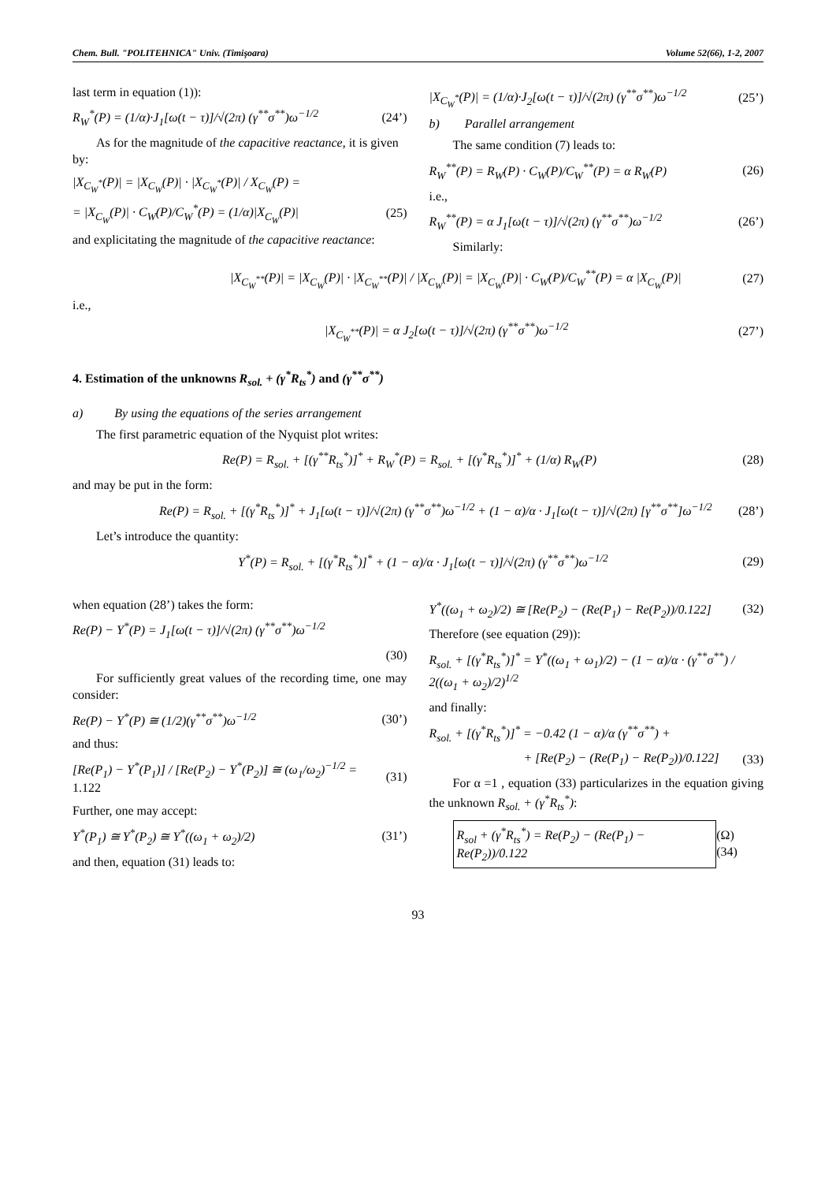Chem. Bull. "POLITEHNICA" Univ. (Timişoara) Volume 52(66), 1-2, 2007
last term in equation (1)):
R<sub>W</sub><sup>*</sup>(P) = (1/α)·J<sub>1</sub>[ω(t − τ)]/√(2π) (γ<sup>**</sup>σ<sup>**</sup>)ω<sup>−1/2</sup> (24’)
As for the magnitude of the capacitive reactance, it is given by:
|X<sub>C<sub>W</sub><sup>*</sup></sub>(P)| = |X<sub>C<sub>W</sub></sub>(P)| · |X<sub>C<sub>W</sub><sup>*</sup></sub>(P)| / X<sub>C<sub>W</sub></sub>(P) =
= |X<sub>C<sub>W</sub></sub>(P)| · C<sub>W</sub>(P)/C<sub>W</sub><sup>*</sup>(P) = (1/α)|X<sub>C<sub>W</sub></sub>(P)| (25)
and explicitating the magnitude of the capacitive reactance:
|X<sub>C<sub>W</sub><sup>*</sup></sub>(P)| = (1/α)·J<sub>2</sub>[ω(t − τ)]/√(2π) (γ<sup>**</sup>σ<sup>**</sup>)ω<sup>−1/2</sup> (25’)
b) Parallel arrangement
The same condition (7) leads to:
R<sub>W</sub><sup>**</sup>(P) = R<sub>W</sub>(P) · C<sub>W</sub>(P)/C<sub>W</sub><sup>**</sup>(P) = α R<sub>W</sub>(P) (26)
i.e.,
R<sub>W</sub><sup>**</sup>(P) = α J<sub>1</sub>[ω(t − τ)]/√(2π) (γ<sup>**</sup>σ<sup>**</sup>)ω<sup>−1/2</sup> (26’)
Similarly:
|X<sub>C<sub>W</sub><sup>**</sup></sub>(P)| = |X<sub>C<sub>W</sub></sub>(P)| · |X<sub>C<sub>W</sub><sup>**</sup></sub>(P)| / |X<sub>C<sub>W</sub></sub>(P)| = |X<sub>C<sub>W</sub></sub>(P)| · C<sub>W</sub>(P)/C<sub>W</sub><sup>**</sup>(P) = α |X<sub>C<sub>W</sub></sub>(P)| (27)
i.e.,
|X<sub>C<sub>W</sub><sup>**</sup></sub>(P)| = α J<sub>2</sub>[ω(t − τ)]/√(2π) (γ<sup>**</sup>σ<sup>**</sup>)ω<sup>−1/2</sup> (27’)
4. Estimation of the unknowns R<sub>sol.</sub> + (γ<sup>*</sup>R<sub>ts</sub><sup>*</sup>) and (γ<sup>**</sup>σ<sup>**</sup>)
a) By using the equations of the series arrangement
The first parametric equation of the Nyquist plot writes:
Re(P) = R<sub>sol.</sub> + [(γ<sup>**</sup>R<sub>ts</sub><sup>*</sup>)]<sup>*</sup> + R<sub>W</sub><sup>*</sup>(P) = R<sub>sol.</sub> + [(γ<sup>*</sup>R<sub>ts</sub><sup>*</sup>)]<sup>*</sup> + (1/α) R<sub>W</sub>(P) (28)
and may be put in the form:
Re(P) = R<sub>sol.</sub> + [(γ<sup>*</sup>R<sub>ts</sub><sup>*</sup>)]<sup>*</sup> + J<sub>1</sub>[ω(t − τ)]/√(2π) (γ<sup>**</sup>σ<sup>**</sup>)ω<sup>−1/2</sup> + (1 − α)/α · J<sub>1</sub>[ω(t − τ)]/√(2π) [γ<sup>**</sup>σ<sup>**</sup>]ω<sup>−1/2</sup> (28’)
Let’s introduce the quantity:
Y<sup>*</sup>(P) = R<sub>sol.</sub> + [(γ<sup>*</sup>R<sub>ts</sub><sup>*</sup>)]<sup>*</sup> + (1 − α)/α · J<sub>1</sub>[ω(t − τ)]/√(2π) (γ<sup>**</sup>σ<sup>**</sup>)ω<sup>−1/2</sup> (29)
when equation (28’) takes the form:
Re(P) − Y<sup>*</sup>(P) = J<sub>1</sub>[ω(t − τ)]/√(2π) (γ<sup>**</sup>σ<sup>**</sup>)ω<sup>−1/2</sup>
(30)
For sufficiently great values of the recording time, one may consider:
Re(P) − Y<sup>*</sup>(P) ≅ (1/2)(γ<sup>**</sup>σ<sup>**</sup>)ω<sup>−1/2</sup> (30’)
and thus:
[Re(P<sub>1</sub>) − Y<sup>*</sup>(P<sub>1</sub>)] / [Re(P<sub>2</sub>) − Y<sup>*</sup>(P<sub>2</sub>)] ≅ (ω<sub>1</sub>/ω<sub>2</sub>)<sup>−1/2</sup> = 1.122 (31)
Further, one may accept:
Y<sup>*</sup>(P<sub>1</sub>) ≅ Y<sup>*</sup>(P<sub>2</sub>) ≅ Y<sup>*</sup>((ω<sub>1</sub> + ω<sub>2</sub>)/2) (31’)
and then, equation (31) leads to:
Y<sup>*</sup>((ω<sub>1</sub> + ω<sub>2</sub>)/2) ≅ [Re(P<sub>2</sub>) − (Re(P<sub>1</sub>) − Re(P<sub>2</sub>))/0.122] (32)
Therefore (see equation (29)):
R<sub>sol.</sub> + [(γ<sup>*</sup>R<sub>ts</sub><sup>*</sup>)]<sup>*</sup> = Y<sup>*</sup>((ω<sub>1</sub> + ω<sub>1</sub>)/2) − (1 − α)/α · (γ<sup>**</sup>σ<sup>**</sup>) / 2((ω<sub>1</sub> + ω<sub>2</sub>)/2)<sup>1/2</sup>
and finally:
R<sub>sol.</sub> + [(γ<sup>*</sup>R<sub>ts</sub><sup>*</sup>)]<sup>*</sup> = −0.42 (1 − α)/α (γ<sup>**</sup>σ<sup>**</sup>) +
+ [Re(P<sub>2</sub>) − (Re(P<sub>1</sub>) − Re(P<sub>2</sub>))/0.122] (33)
For α =1 , equation (33) particularizes in the equation giving the unknown R<sub>sol.</sub> + (γ<sup>*</sup>R<sub>ts</sub><sup>*</sup>):
R<sub>sol</sub> + (γ<sup>*</sup>R<sub>ts</sub><sup>*</sup>) = Re(P<sub>2</sub>) − (Re(P<sub>1</sub>) − Re(P<sub>2</sub>))/0.122 (Ω) (34)
93